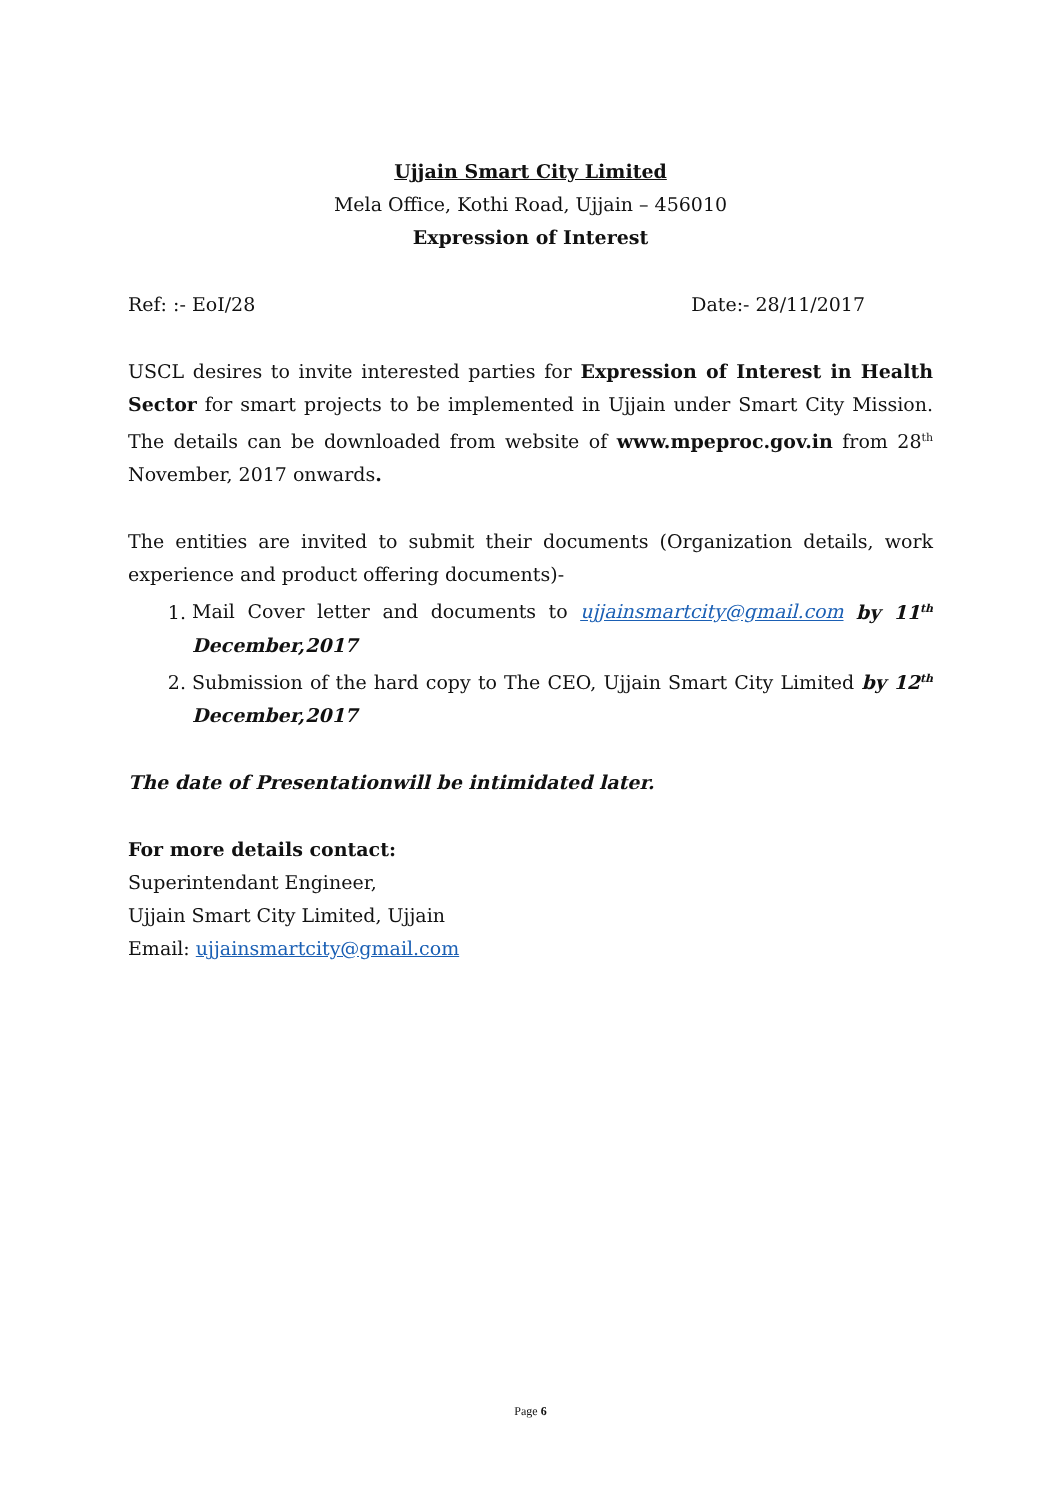Ujjain Smart City Limited
Mela Office, Kothi Road, Ujjain – 456010
Expression of Interest
Ref: :- EoI/28 Date:- 28/11/2017
USCL desires to invite interested parties for Expression of Interest in Health Sector for smart projects to be implemented in Ujjain under Smart City Mission. The details can be downloaded from website of www.mpeproc.gov.in from 28<sup>th</sup> November, 2017 onwards.
The entities are invited to submit their documents (Organization details, work experience and product offering documents)-
1. Mail Cover letter and documents to ujjainsmartcity@gmail.com by 11<sup>th</sup> December,2017
2. Submission of the hard copy to The CEO, Ujjain Smart City Limited by 12<sup>th</sup> December,2017
The date of Presentationwill be intimidated later.
For more details contact:
Superintendant Engineer,
Ujjain Smart City Limited, Ujjain
Email: ujjainsmartcity@gmail.com
Page 6